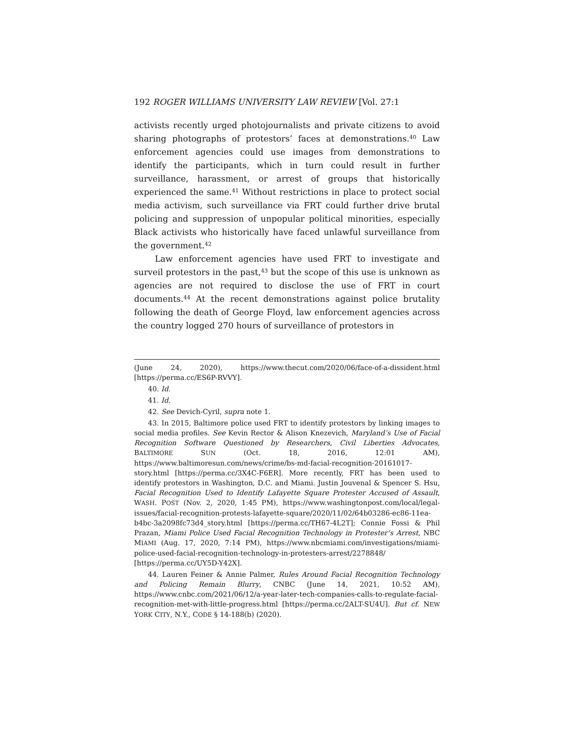192 ROGER WILLIAMS UNIVERSITY LAW REVIEW [Vol. 27:1
activists recently urged photojournalists and private citizens to avoid sharing photographs of protestors’ faces at demonstrations.<sup>40</sup> Law enforcement agencies could use images from demonstrations to identify the participants, which in turn could result in further surveillance, harassment, or arrest of groups that historically experienced the same.<sup>41</sup> Without restrictions in place to protect social media activism, such surveillance via FRT could further drive brutal policing and suppression of unpopular political minorities, especially Black activists who historically have faced unlawful surveillance from the government.<sup>42</sup>
Law enforcement agencies have used FRT to investigate and surveil protestors in the past,<sup>43</sup> but the scope of this use is unknown as agencies are not required to disclose the use of FRT in court documents.<sup>44</sup> At the recent demonstrations against police brutality following the death of George Floyd, law enforcement agencies across the country logged 270 hours of surveillance of protestors in
(June 24, 2020), https://www.thecut.com/2020/06/face-of-a-dissident.html [https://perma.cc/ES6P-RVVY].
40. Id.
41. Id.
42. See Devich-Cyril, supra note 1.
43. In 2015, Baltimore police used FRT to identify protestors by linking images to social media profiles. See Kevin Rector & Alison Knezevich, Maryland’s Use of Facial Recognition Software Questioned by Researchers, Civil Liberties Advocates, BALTIMORE SUN (Oct. 18, 2016, 12:01 AM), https://www.baltimoresun.com/news/crime/bs-md-facial-recognition-20161017-story.html [https://perma.cc/3X4C-F6ER]. More recently, FRT has been used to identify protestors in Washington, D.C. and Miami. Justin Jouvenal & Spencer S. Hsu, Facial Recognition Used to Identify Lafayette Square Protester Accused of Assault, WASH. POST (Nov. 2, 2020, 1:45 PM), https://www.washingtonpost.com/local/legal-issues/facial-recognition-protests-lafayette-square/2020/11/02/64b03286-ec86-11ea-b4bc-3a2098fc73d4_story.html [https://perma.cc/TH67-4L2T]; Connie Fossi & Phil Prazan, Miami Police Used Facial Recognition Technology in Protester’s Arrest, NBC MIAMI (Aug. 17, 2020, 7:14 PM), https://www.nbcmiami.com/investigations/miami-police-used-facial-recognition-technology-in-protesters-arrest/2278848/ [https://perma.cc/UY5D-Y42X].
44. Lauren Feiner & Annie Palmer, Rules Around Facial Recognition Technology and Policing Remain Blurry, CNBC (June 14, 2021, 10:52 AM), https://www.cnbc.com/2021/06/12/a-year-later-tech-companies-calls-to-regulate-facial-recognition-met-with-little-progress.html [https://perma.cc/2ALT-SU4U]. But cf. NEW YORK CITY, N.Y., CODE § 14-188(b) (2020).